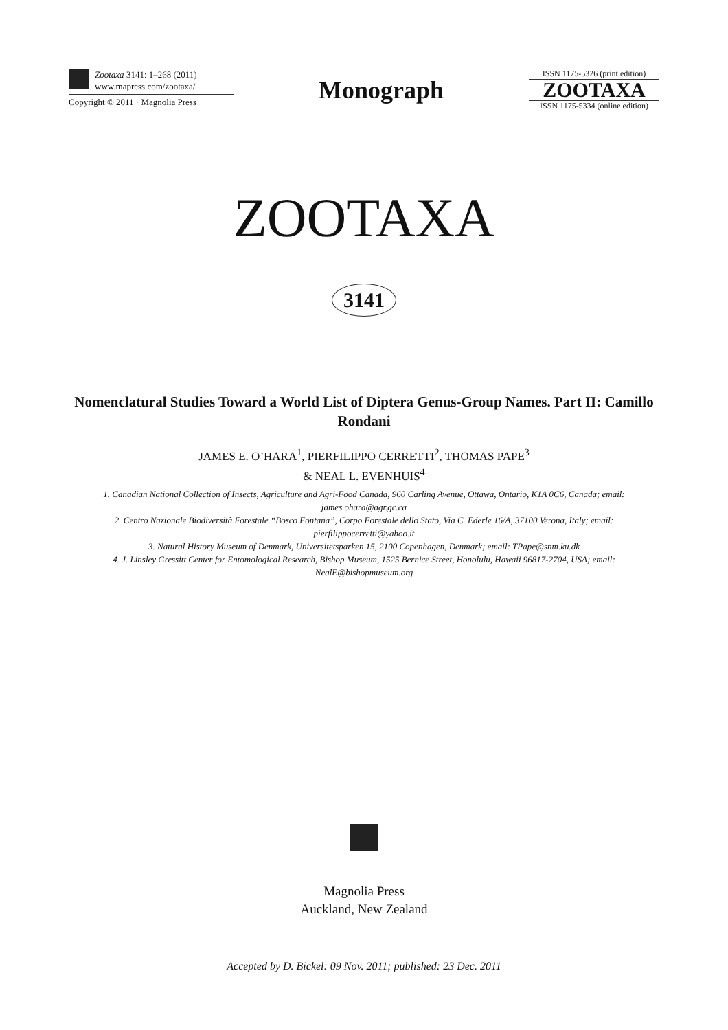Zootaxa 3141: 1–268 (2011)
www.mapress.com/zootaxa/
Copyright © 2011 · Magnolia Press
Monograph
ISSN 1175-5326 (print edition)
ZOOTAXA
ISSN 1175-5334 (online edition)
ZOOTAXA
3141
Nomenclatural Studies Toward a World List of Diptera Genus-Group Names. Part II: Camillo Rondani
JAMES E. O’HARA<sup>1</sup>, PIERFILIPPO CERRETTI<sup>2</sup>, THOMAS PAPE<sup>3</sup>
& NEAL L. EVENHUIS<sup>4</sup>
1. Canadian National Collection of Insects, Agriculture and Agri-Food Canada, 960 Carling Avenue, Ottawa, Ontario, K1A 0C6, Canada; email: james.ohara@agr.gc.ca
2. Centro Nazionale Biodiversità Forestale “Bosco Fontana”, Corpo Forestale dello Stato, Via C. Ederle 16/A, 37100 Verona, Italy; email: pierfilippocerretti@yahoo.it
3. Natural History Museum of Denmark, Universitetsparken 15, 2100 Copenhagen, Denmark; email: TPape@snm.ku.dk
4. J. Linsley Gressitt Center for Entomological Research, Bishop Museum, 1525 Bernice Street, Honolulu, Hawaii 96817-2704, USA; email: NealE@bishopmuseum.org
Magnolia Press
Auckland, New Zealand
Accepted by D. Bickel: 09 Nov. 2011; published: 23 Dec. 2011